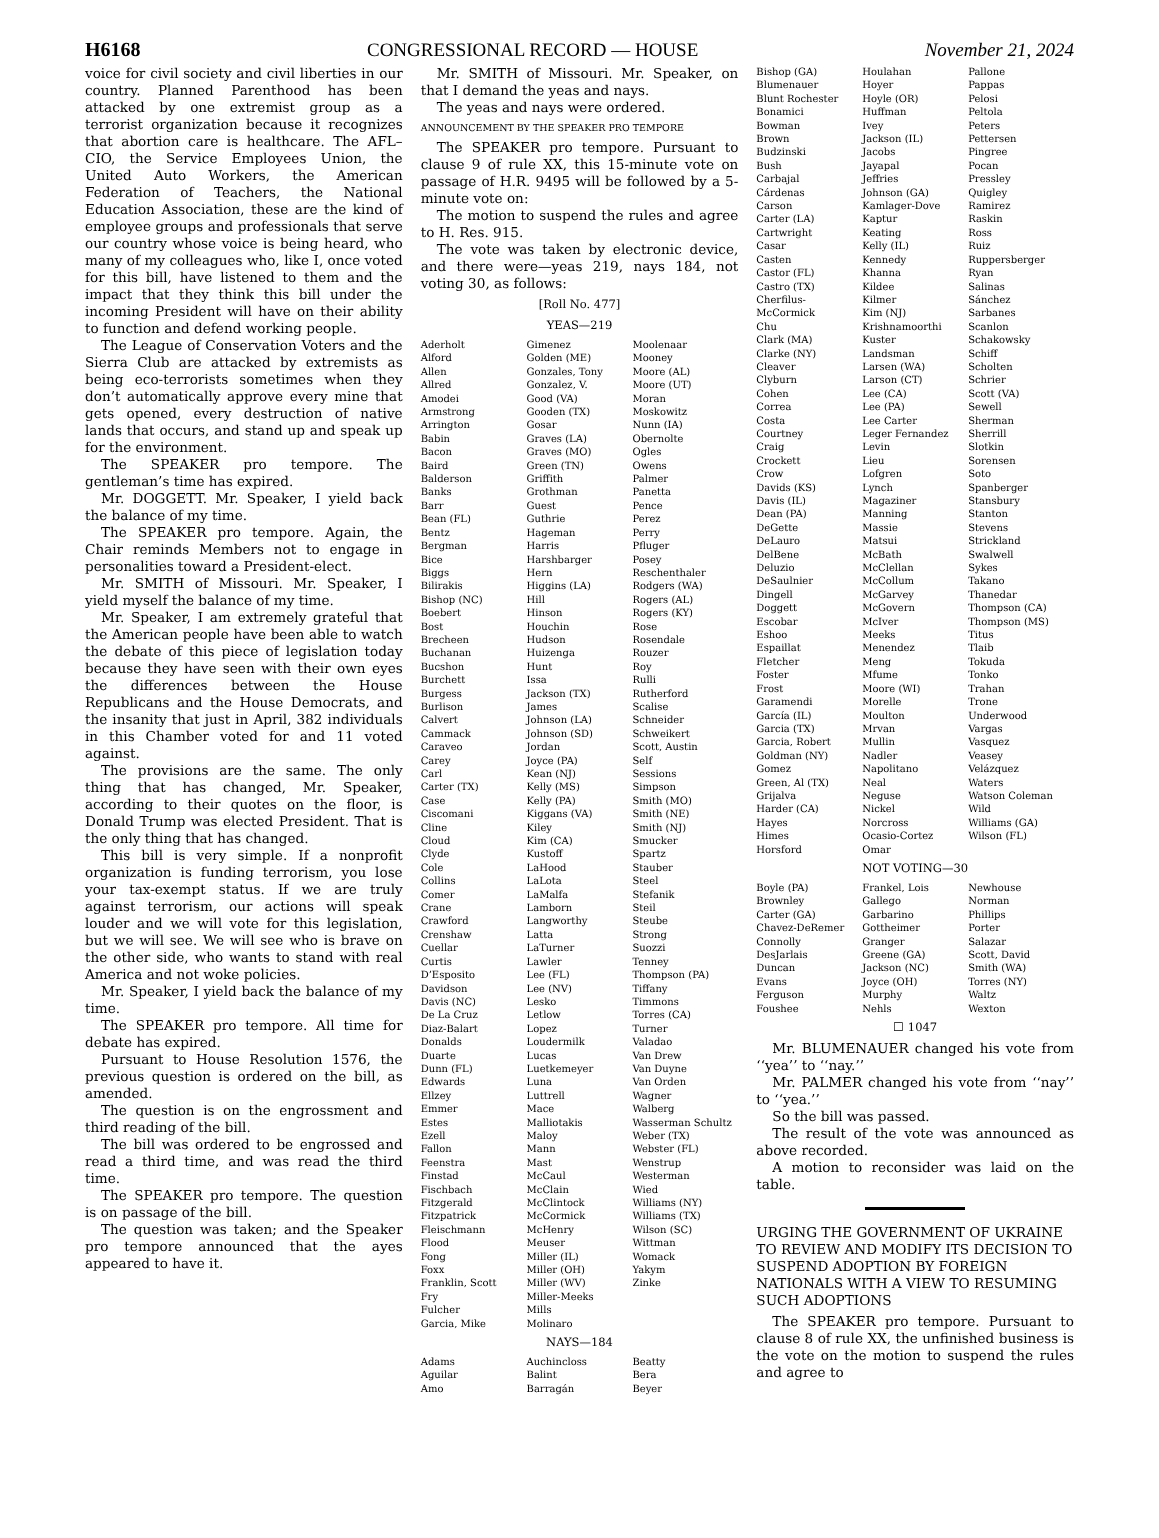H6168 CONGRESSIONAL RECORD — HOUSE November 21, 2024
voice for civil society and civil liberties in our country. Planned Parenthood has been attacked by one extremist group as a terrorist organization because it recognizes that abortion care is healthcare. The AFL–CIO, the Service Employees Union, the United Auto Workers, the American Federation of Teachers, the National Education Association, these are the kind of employee groups and professionals that serve our country whose voice is being heard, who many of my colleagues who, like I, once voted for this bill, have listened to them and the impact that they think this bill under the incoming President will have on their ability to function and defend working people.
The League of Conservation Voters and the Sierra Club are attacked by extremists as being eco-terrorists sometimes when they don’t automatically approve every mine that gets opened, every destruction of native lands that occurs, and stand up and speak up for the environment.
The SPEAKER pro tempore. The gentleman’s time has expired.
Mr. DOGGETT. Mr. Speaker, I yield back the balance of my time.
The SPEAKER pro tempore. Again, the Chair reminds Members not to engage in personalities toward a President-elect.
Mr. SMITH of Missouri. Mr. Speaker, I yield myself the balance of my time.
Mr. Speaker, I am extremely grateful that the American people have been able to watch the debate of this piece of legislation today because they have seen with their own eyes the differences between the House Republicans and the House Democrats, and the insanity that just in April, 382 individuals in this Chamber voted for and 11 voted against.
The provisions are the same. The only thing that has changed, Mr. Speaker, according to their quotes on the floor, is Donald Trump was elected President. That is the only thing that has changed.
This bill is very simple. If a nonprofit organization is funding terrorism, you lose your tax-exempt status. If we are truly against terrorism, our actions will speak louder and we will vote for this legislation, but we will see. We will see who is brave on the other side, who wants to stand with real America and not woke policies.
Mr. Speaker, I yield back the balance of my time.
The SPEAKER pro tempore. All time for debate has expired.
Pursuant to House Resolution 1576, the previous question is ordered on the bill, as amended.
The question is on the engrossment and third reading of the bill.
The bill was ordered to be engrossed and read a third time, and was read the third time.
The SPEAKER pro tempore. The question is on passage of the bill.
The question was taken; and the Speaker pro tempore announced that the ayes appeared to have it.
Mr. SMITH of Missouri. Mr. Speaker, on that I demand the yeas and nays.
The yeas and nays were ordered.
ANNOUNCEMENT BY THE SPEAKER PRO TEMPORE
The SPEAKER pro tempore. Pursuant to clause 9 of rule XX, this 15-minute vote on passage of H.R. 9495 will be followed by a 5-minute vote on:
The motion to suspend the rules and agree to H. Res. 915.
The vote was taken by electronic device, and there were—yeas 219, nays 184, not voting 30, as follows:
[Roll No. 477]
YEAS—219
Aderholt
Alford
Allen
Allred
Amodei
Armstrong
Arrington
Babin
Bacon
Baird
Balderson
Banks
Barr
Bean (FL)
Bentz
Bergman
Bice
Biggs
Bilirakis
Bishop (NC)
Boebert
Bost
Brecheen
Buchanan
Bucshon
Burchett
Burgess
Burlison
Calvert
Cammack
Caraveo
Carey
Carl
Carter (TX)
Case
Ciscomani
Cline
Cloud
Clyde
Cole
Collins
Comer
Crane
Crawford
Crenshaw
Cuellar
Curtis
D’Esposito
Davidson
Davis (NC)
De La Cruz
Diaz-Balart
Donalds
Duarte
Dunn (FL)
Edwards
Ellzey
Emmer
Estes
Ezell
Fallon
Feenstra
Finstad
Fischbach
Fitzgerald
Fitzpatrick
Fleischmann
Flood
Fong
Foxx
Franklin, Scott
Fry
Fulcher
Garcia, Mike
Gimenez
Golden (ME)
Gonzales, Tony
Gonzalez, V.
Good (VA)
Gooden (TX)
Gosar
Graves (LA)
Graves (MO)
Green (TN)
Griffith
Grothman
Guest
Guthrie
Hageman
Harris
Harshbarger
Hern
Higgins (LA)
Hill
Hinson
Houchin
Hudson
Huizenga
Hunt
Issa
Jackson (TX)
James
Johnson (LA)
Johnson (SD)
Jordan
Joyce (PA)
Kean (NJ)
Kelly (MS)
Kelly (PA)
Kiggans (VA)
Kiley
Kim (CA)
Kustoff
LaHood
LaLota
LaMalfa
Lamborn
Langworthy
Latta
LaTurner
Lawler
Lee (FL)
Lee (NV)
Lesko
Letlow
Lopez
Loudermilk
Lucas
Luetkemeyer
Luna
Luttrell
Mace
Malliotakis
Maloy
Mann
Mast
McCaul
McClain
McClintock
McCormick
McHenry
Meuser
Miller (IL)
Miller (OH)
Miller (WV)
Miller-Meeks
Mills
Molinaro
Moolenaar
Mooney
Moore (AL)
Moore (UT)
Moran
Moskowitz
Nunn (IA)
Obernolte
Ogles
Owens
Palmer
Panetta
Pence
Perez
Perry
Pfluger
Posey
Reschenthaler
Rodgers (WA)
Rogers (AL)
Rogers (KY)
Rose
Rosendale
Rouzer
Roy
Rulli
Rutherford
Scalise
Schneider
Schweikert
Scott, Austin
Self
Sessions
Simpson
Smith (MO)
Smith (NE)
Smith (NJ)
Smucker
Spartz
Stauber
Steel
Stefanik
Steil
Steube
Strong
Suozzi
Tenney
Thompson (PA)
Tiffany
Timmons
Torres (CA)
Turner
Valadao
Van Drew
Van Duyne
Van Orden
Wagner
Walberg
Wasserman Schultz
Weber (TX)
Webster (FL)
Wenstrup
Westerman
Wied
Williams (NY)
Williams (TX)
Wilson (SC)
Wittman
Womack
Yakym
Zinke
NAYS—184
Adams
Aguilar
Amo
Auchincloss
Balint
Barragán
Beatty
Bera
Beyer
Bishop (GA)
Blumenauer
Blunt Rochester
Bonamici
Bowman
Brown
Budzinski
Bush
Carbajal
Cárdenas
Carson
Carter (LA)
Cartwright
Casar
Casten
Castor (FL)
Castro (TX)
Cherfilus-McCormick
Chu
Clark (MA)
Clarke (NY)
Cleaver
Clyburn
Cohen
Correa
Costa
Courtney
Craig
Crockett
Crow
Davids (KS)
Davis (IL)
Dean (PA)
DeGette
DeLauro
DelBene
Deluzio
DeSaulnier
Dingell
Doggett
Escobar
Eshoo
Espaillat
Fletcher
Foster
Frost
Garamendi
García (IL)
Garcia (TX)
Garcia, Robert
Goldman (NY)
Gomez
Green, Al (TX)
Grijalva
Harder (CA)
Hayes
Himes
Horsford
Houlahan
Hoyer
Hoyle (OR)
Huffman
Ivey
Jackson (IL)
Jacobs
Jayapal
Jeffries
Johnson (GA)
Kamlager-Dove
Kaptur
Keating
Kelly (IL)
Kennedy
Khanna
Kildee
Kilmer
Kim (NJ)
Krishnamoorthi
Kuster
Landsman
Larsen (WA)
Larson (CT)
Lee (CA)
Lee (PA)
Lee Carter
Leger Fernandez
Levin
Lieu
Lofgren
Lynch
Magaziner
Manning
Massie
Matsui
McBath
McClellan
McCollum
McGarvey
McGovern
McIver
Meeks
Menendez
Meng
Mfume
Moore (WI)
Morelle
Moulton
Mrvan
Mullin
Nadler
Napolitano
Neal
Neguse
Nickel
Norcross
Ocasio-Cortez
Omar
Pallone
Pappas
Pelosi
Peltola
Peters
Pettersen
Pingree
Pocan
Pressley
Quigley
Ramirez
Raskin
Ross
Ruiz
Ruppersberger
Ryan
Salinas
Sánchez
Sarbanes
Scanlon
Schakowsky
Schiff
Scholten
Schrier
Scott (VA)
Sewell
Sherman
Sherrill
Slotkin
Sorensen
Soto
Spanberger
Stansbury
Stanton
Stevens
Strickland
Swalwell
Sykes
Takano
Thanedar
Thompson (CA)
Thompson (MS)
Titus
Tlaib
Tokuda
Tonko
Trahan
Trone
Underwood
Vargas
Vasquez
Veasey
Velázquez
Waters
Watson Coleman
Wild
Williams (GA)
Wilson (FL)
NOT VOTING—30
Boyle (PA)
Brownley
Carter (GA)
Chavez-DeRemer
Connolly
DesJarlais
Duncan
Evans
Ferguson
Foushee
Frankel, Lois
Gallego
Garbarino
Gottheimer
Granger
Greene (GA)
Jackson (NC)
Joyce (OH)
Murphy
Nehls
Newhouse
Norman
Phillips
Porter
Salazar
Scott, David
Smith (WA)
Torres (NY)
Waltz
Wexton
☐ 1047
Mr. BLUMENAUER changed his vote from ‘‘yea’’ to ‘‘nay.’’
Mr. PALMER changed his vote from ‘‘nay’’ to ‘‘yea.’’
So the bill was passed.
The result of the vote was announced as above recorded.
A motion to reconsider was laid on the table.
URGING THE GOVERNMENT OF UKRAINE TO REVIEW AND MODIFY ITS DECISION TO SUSPEND ADOPTION BY FOREIGN NATIONALS WITH A VIEW TO RESUMING SUCH ADOPTIONS
The SPEAKER pro tempore. Pursuant to clause 8 of rule XX, the unfinished business is the vote on the motion to suspend the rules and agree to